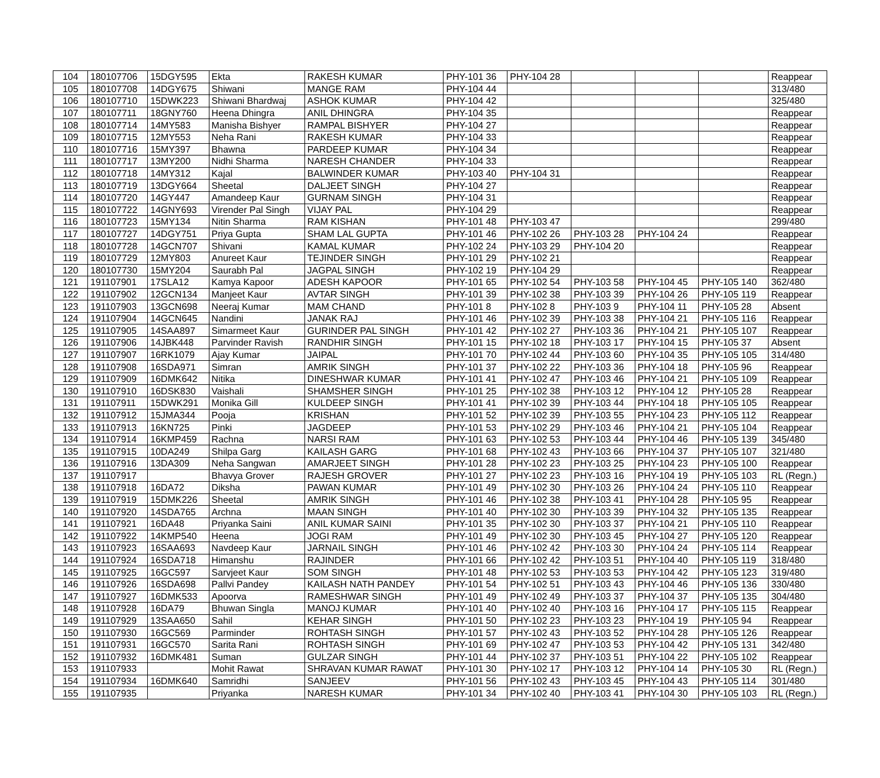| 104 | 180107706 | 15DGY595 | Ekta | RAKESH KUMAR | PHY-101 36 | PHY-104 28 | | | | Reappear |
| 105 | 180107708 | 14DGY675 | Shiwani | MANGE RAM | PHY-104 44 | | | | | 313/480 |
| 106 | 180107710 | 15DWK223 | Shiwani Bhardwaj | ASHOK KUMAR | PHY-104 42 | | | | | 325/480 |
| 107 | 180107711 | 18GNY760 | Heena Dhingra | ANIL DHINGRA | PHY-104 35 | | | | | Reappear |
| 108 | 180107714 | 14MY583 | Manisha Bishyer | RAMPAL BISHYER | PHY-104 27 | | | | | Reappear |
| 109 | 180107715 | 12MY553 | Neha Rani | RAKESH KUMAR | PHY-104 33 | | | | | Reappear |
| 110 | 180107716 | 15MY397 | Bhawna | PARDEEP KUMAR | PHY-104 34 | | | | | Reappear |
| 111 | 180107717 | 13MY200 | Nidhi Sharma | NARESH CHANDER | PHY-104 33 | | | | | Reappear |
| 112 | 180107718 | 14MY312 | Kajal | BALWINDER KUMAR | PHY-103 40 | PHY-104 31 | | | | Reappear |
| 113 | 180107719 | 13DGY664 | Sheetal | DALJEET SINGH | PHY-104 27 | | | | | Reappear |
| 114 | 180107720 | 14GY447 | Amandeep Kaur | GURNAM SINGH | PHY-104 31 | | | | | Reappear |
| 115 | 180107722 | 14GNY693 | Virender Pal Singh | VIJAY PAL | PHY-104 29 | | | | | Reappear |
| 116 | 180107723 | 15MY134 | Nitin Sharma | RAM KISHAN | PHY-101 48 | PHY-103 47 | | | | 299/480 |
| 117 | 180107727 | 14DGY751 | Priya Gupta | SHAM LAL GUPTA | PHY-101 46 | PHY-102 26 | PHY-103 28 | PHY-104 24 | | Reappear |
| 118 | 180107728 | 14GCN707 | Shivani | KAMAL KUMAR | PHY-102 24 | PHY-103 29 | PHY-104 20 | | | Reappear |
| 119 | 180107729 | 12MY803 | Anureet Kaur | TEJINDER SINGH | PHY-101 29 | PHY-102 21 | | | | Reappear |
| 120 | 180107730 | 15MY204 | Saurabh Pal | JAGPAL SINGH | PHY-102 19 | PHY-104 29 | | | | Reappear |
| 121 | 191107901 | 17SLA12 | Kamya Kapoor | ADESH KAPOOR | PHY-101 65 | PHY-102 54 | PHY-103 58 | PHY-104 45 | PHY-105 140 | 362/480 |
| 122 | 191107902 | 12GCN134 | Manjeet Kaur | AVTAR SINGH | PHY-101 39 | PHY-102 38 | PHY-103 39 | PHY-104 26 | PHY-105 119 | Reappear |
| 123 | 191107903 | 13GCN698 | Neeraj Kumar | MAM CHAND | PHY-101 8 | PHY-102 8 | PHY-103 9 | PHY-104 11 | PHY-105 28 | Absent |
| 124 | 191107904 | 14GCN645 | Nandini | JANAK RAJ | PHY-101 46 | PHY-102 39 | PHY-103 38 | PHY-104 21 | PHY-105 116 | Reappear |
| 125 | 191107905 | 14SAA897 | Simarmeet Kaur | GURINDER PAL SINGH | PHY-101 42 | PHY-102 27 | PHY-103 36 | PHY-104 21 | PHY-105 107 | Reappear |
| 126 | 191107906 | 14JBK448 | Parvinder Ravish | RANDHIR SINGH | PHY-101 15 | PHY-102 18 | PHY-103 17 | PHY-104 15 | PHY-105 37 | Absent |
| 127 | 191107907 | 16RK1079 | Ajay Kumar | JAIPAL | PHY-101 70 | PHY-102 44 | PHY-103 60 | PHY-104 35 | PHY-105 105 | 314/480 |
| 128 | 191107908 | 16SDA971 | Simran | AMRIK SINGH | PHY-101 37 | PHY-102 22 | PHY-103 36 | PHY-104 18 | PHY-105 96 | Reappear |
| 129 | 191107909 | 16DMK642 | Nitika | DINESHWAR KUMAR | PHY-101 41 | PHY-102 47 | PHY-103 46 | PHY-104 21 | PHY-105 109 | Reappear |
| 130 | 191107910 | 16DSK830 | Vaishali | SHAMSHER SINGH | PHY-101 25 | PHY-102 38 | PHY-103 12 | PHY-104 12 | PHY-105 28 | Reappear |
| 131 | 191107911 | 15DWK291 | Monika Gill | KULDEEP SINGH | PHY-101 41 | PHY-102 39 | PHY-103 44 | PHY-104 18 | PHY-105 105 | Reappear |
| 132 | 191107912 | 15JMA344 | Pooja | KRISHAN | PHY-101 52 | PHY-102 39 | PHY-103 55 | PHY-104 23 | PHY-105 112 | Reappear |
| 133 | 191107913 | 16KN725 | Pinki | JAGDEEP | PHY-101 53 | PHY-102 29 | PHY-103 46 | PHY-104 21 | PHY-105 104 | Reappear |
| 134 | 191107914 | 16KMP459 | Rachna | NARSI RAM | PHY-101 63 | PHY-102 53 | PHY-103 44 | PHY-104 46 | PHY-105 139 | 345/480 |
| 135 | 191107915 | 10DA249 | Shilpa Garg | KAILASH GARG | PHY-101 68 | PHY-102 43 | PHY-103 66 | PHY-104 37 | PHY-105 107 | 321/480 |
| 136 | 191107916 | 13DA309 | Neha Sangwan | AMARJEET SINGH | PHY-101 28 | PHY-102 23 | PHY-103 25 | PHY-104 23 | PHY-105 100 | Reappear |
| 137 | 191107917 | | Bhavya Grover | RAJESH GROVER | PHY-101 27 | PHY-102 23 | PHY-103 16 | PHY-104 19 | PHY-105 103 | RL (Regn.) |
| 138 | 191107918 | 16DA72 | Diksha | PAWAN KUMAR | PHY-101 49 | PHY-102 30 | PHY-103 26 | PHY-104 24 | PHY-105 110 | Reappear |
| 139 | 191107919 | 15DMK226 | Sheetal | AMRIK SINGH | PHY-101 46 | PHY-102 38 | PHY-103 41 | PHY-104 28 | PHY-105 95 | Reappear |
| 140 | 191107920 | 14SDA765 | Archna | MAAN SINGH | PHY-101 40 | PHY-102 30 | PHY-103 39 | PHY-104 32 | PHY-105 135 | Reappear |
| 141 | 191107921 | 16DA48 | Priyanka Saini | ANIL KUMAR SAINI | PHY-101 35 | PHY-102 30 | PHY-103 37 | PHY-104 21 | PHY-105 110 | Reappear |
| 142 | 191107922 | 14KMP540 | Heena | JOGI RAM | PHY-101 49 | PHY-102 30 | PHY-103 45 | PHY-104 27 | PHY-105 120 | Reappear |
| 143 | 191107923 | 16SAA693 | Navdeep Kaur | JARNAIL SINGH | PHY-101 46 | PHY-102 42 | PHY-103 30 | PHY-104 24 | PHY-105 114 | Reappear |
| 144 | 191107924 | 16SDA718 | Himanshu | RAJINDER | PHY-101 66 | PHY-102 42 | PHY-103 51 | PHY-104 40 | PHY-105 119 | 318/480 |
| 145 | 191107925 | 16GC597 | Sarvjeet Kaur | SOM SINGH | PHY-101 48 | PHY-102 53 | PHY-103 53 | PHY-104 42 | PHY-105 123 | 319/480 |
| 146 | 191107926 | 16SDA698 | Pallvi Pandey | KAILASH NATH PANDEY | PHY-101 54 | PHY-102 51 | PHY-103 43 | PHY-104 46 | PHY-105 136 | 330/480 |
| 147 | 191107927 | 16DMK533 | Apoorva | RAMESHWAR SINGH | PHY-101 49 | PHY-102 49 | PHY-103 37 | PHY-104 37 | PHY-105 135 | 304/480 |
| 148 | 191107928 | 16DA79 | Bhuwan Singla | MANOJ KUMAR | PHY-101 40 | PHY-102 40 | PHY-103 16 | PHY-104 17 | PHY-105 115 | Reappear |
| 149 | 191107929 | 13SAA650 | Sahil | KEHAR SINGH | PHY-101 50 | PHY-102 23 | PHY-103 23 | PHY-104 19 | PHY-105 94 | Reappear |
| 150 | 191107930 | 16GC569 | Parminder | ROHTASH SINGH | PHY-101 57 | PHY-102 43 | PHY-103 52 | PHY-104 28 | PHY-105 126 | Reappear |
| 151 | 191107931 | 16GC570 | Sarita Rani | ROHTASH SINGH | PHY-101 69 | PHY-102 47 | PHY-103 53 | PHY-104 42 | PHY-105 131 | 342/480 |
| 152 | 191107932 | 16DMK481 | Suman | GULZAR SINGH | PHY-101 44 | PHY-102 37 | PHY-103 51 | PHY-104 22 | PHY-105 102 | Reappear |
| 153 | 191107933 | | Mohit Rawat | SHRAVAN KUMAR RAWAT | PHY-101 30 | PHY-102 17 | PHY-103 12 | PHY-104 14 | PHY-105 30 | RL (Regn.) |
| 154 | 191107934 | 16DMK640 | Samridhi | SANJEEV | PHY-101 56 | PHY-102 43 | PHY-103 45 | PHY-104 43 | PHY-105 114 | 301/480 |
| 155 | 191107935 | | Priyanka | NARESH KUMAR | PHY-101 34 | PHY-102 40 | PHY-103 41 | PHY-104 30 | PHY-105 103 | RL (Regn.) |